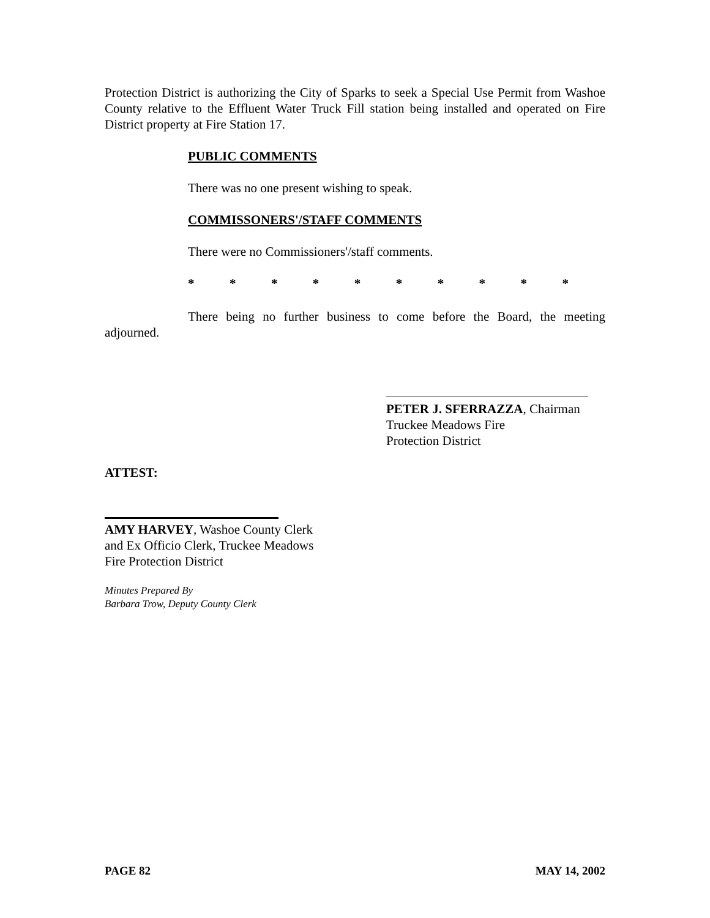Protection District is authorizing the City of Sparks to seek a Special Use Permit from Washoe County relative to the Effluent Water Truck Fill station being installed and operated on Fire District property at Fire Station 17.
PUBLIC COMMENTS
There was no one present wishing to speak.
COMMISSONERS'/STAFF COMMENTS
There were no Commissioners'/staff comments.
* * * * * * * * * *
There being no further business to come before the Board, the meeting adjourned.
PETER J. SFERRAZZA, Chairman
Truckee Meadows Fire
Protection District
ATTEST:
AMY HARVEY, Washoe County Clerk
and Ex Officio Clerk, Truckee Meadows
Fire Protection District
Minutes Prepared By
Barbara Trow, Deputy County Clerk
PAGE 82 MAY 14, 2002